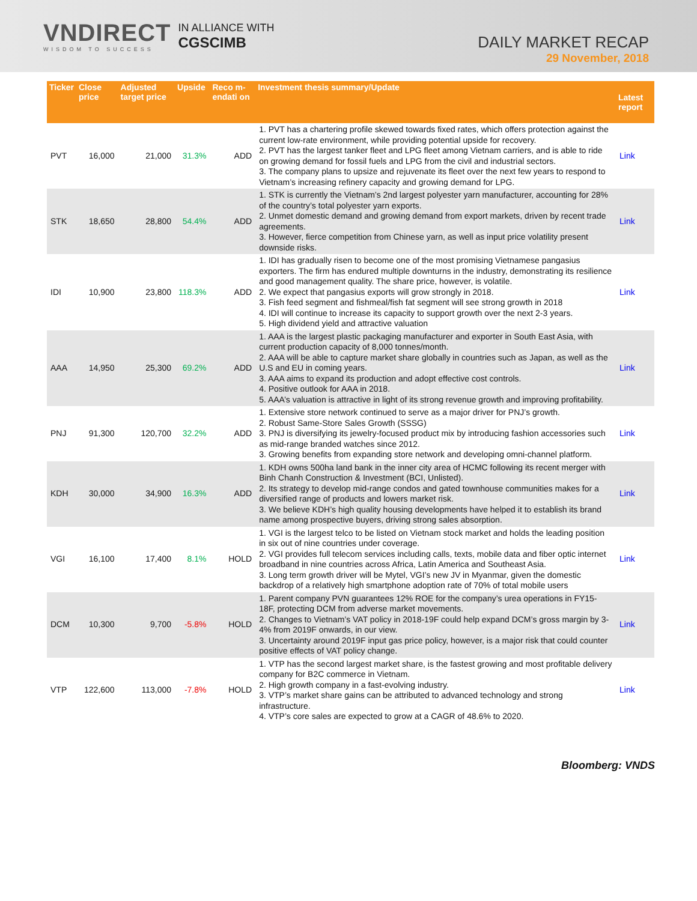VNDIRECT
WISDOM TO SUCCESS
IN ALLIANCE WITH
CGSCIMB
DAILY MARKET RECAP
29 November, 2018
| Ticker | Close price | Adjusted target price | Upside | Reco m-endati on | Investment thesis summary/Update | Latest report |
| --- | --- | --- | --- | --- | --- | --- |
| PVT | 16,000 | 21,000 | 31.3% | ADD | 1. PVT has a chartering profile skewed towards fixed rates, which offers protection against the current low-rate environment, while providing potential upside for recovery. 2. PVT has the largest tanker fleet and LPG fleet among Vietnam carriers, and is able to ride on growing demand for fossil fuels and LPG from the civil and industrial sectors. 3. The company plans to upsize and rejuvenate its fleet over the next few years to respond to Vietnam’s increasing refinery capacity and growing demand for LPG. | Link |
| STK | 18,650 | 28,800 | 54.4% | ADD | 1. STK is currently the Vietnam’s 2nd largest polyester yarn manufacturer, accounting for 28% of the country’s total polyester yarn exports. 2. Unmet domestic demand and growing demand from export markets, driven by recent trade agreements. 3. However, fierce competition from Chinese yarn, as well as input price volatility present downside risks. | Link |
| IDI | 10,900 | 23,800 | 118.3% | ADD | 1. IDI has gradually risen to become one of the most promising Vietnamese pangasius exporters. The firm has endured multiple downturns in the industry, demonstrating its resilience and good management quality. The share price, however, is volatile. 2. We expect that pangasius exports will grow strongly in 2018. 3. Fish feed segment and fishmeal/fish fat segment will see strong growth in 2018 4. IDI will continue to increase its capacity to support growth over the next 2-3 years. 5. High dividend yield and attractive valuation | Link |
| AAA | 14,950 | 25,300 | 69.2% | ADD | 1. AAA is the largest plastic packaging manufacturer and exporter in South East Asia, with current production capacity of 8,000 tonnes/month. 2. AAA will be able to capture market share globally in countries such as Japan, as well as the U.S and EU in coming years. 3. AAA aims to expand its production and adopt effective cost controls. 4. Positive outlook for AAA in 2018. 5. AAA’s valuation is attractive in light of its strong revenue growth and improving profitability. | Link |
| PNJ | 91,300 | 120,700 | 32.2% | ADD | 1. Extensive store network continued to serve as a major driver for PNJ’s growth. 2. Robust Same-Store Sales Growth (SSSG) 3. PNJ is diversifying its jewelry-focused product mix by introducing fashion accessories such as mid-range branded watches since 2012. 3. Growing benefits from expanding store network and developing omni-channel platform. | Link |
| KDH | 30,000 | 34,900 | 16.3% | ADD | 1. KDH owns 500ha land bank in the inner city area of HCMC following its recent merger with Binh Chanh Construction & Investment (BCI, Unlisted). 2. Its strategy to develop mid-range condos and gated townhouse communities makes for a diversified range of products and lowers market risk. 3. We believe KDH’s high quality housing developments have helped it to establish its brand name among prospective buyers, driving strong sales absorption. | Link |
| VGI | 16,100 | 17,400 | 8.1% | HOLD | 1. VGI is the largest telco to be listed on Vietnam stock market and holds the leading position in six out of nine countries under coverage. 2. VGI provides full telecom services including calls, texts, mobile data and fiber optic internet broadband in nine countries across Africa, Latin America and Southeast Asia. 3. Long term growth driver will be Mytel, VGI’s new JV in Myanmar, given the domestic backdrop of a relatively high smartphone adoption rate of 70% of total mobile users | Link |
| DCM | 10,300 | 9,700 | -5.8% | HOLD | 1. Parent company PVN guarantees 12% ROE for the company’s urea operations in FY15-18F, protecting DCM from adverse market movements. 2. Changes to Vietnam’s VAT policy in 2018-19F could help expand DCM’s gross margin by 3-4% from 2019F onwards, in our view. 3. Uncertainty around 2019F input gas price policy, however, is a major risk that could counter positive effects of VAT policy change. | Link |
| VTP | 122,600 | 113,000 | -7.8% | HOLD | 1. VTP has the second largest market share, is the fastest growing and most profitable delivery company for B2C commerce in Vietnam. 2. High growth company in a fast-evolving industry. 3. VTP’s market share gains can be attributed to advanced technology and strong infrastructure. 4. VTP’s core sales are expected to grow at a CAGR of 48.6% to 2020. | Link |
Bloomberg: VNDS